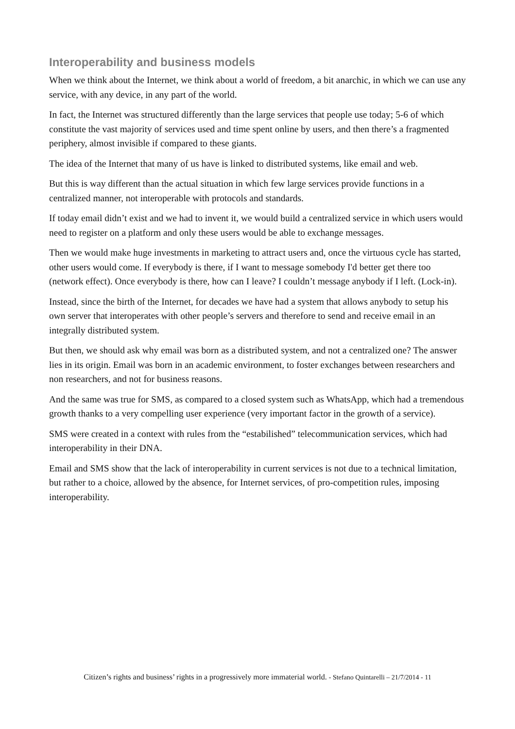Interoperability and business models
When we think about the Internet, we think about a world of freedom, a bit anarchic, in which we can use any service, with any device, in any part of the world.
In fact, the Internet was structured differently than the large services that people use today; 5-6 of which constitute the vast majority of services used and time spent online by users, and then there’s a fragmented periphery, almost invisible if compared to these giants.
The idea of the Internet that many of us have is linked to distributed systems, like email and web.
But this is way different than the actual situation in which few large services provide functions in a centralized manner, not interoperable with protocols and standards.
If today email didn’t exist and we had to invent it, we would build a centralized service in which users would need to register on a platform and only these users would be able to exchange messages.
Then we would make huge investments in marketing to attract users and, once the virtuous cycle has started, other users would come. If everybody is there, if I want to message somebody I'd better get there too (network effect). Once everybody is there, how can I leave? I couldn’t message anybody if I left. (Lock-in).
Instead, since the birth of the Internet, for decades we have had a system that allows anybody to setup his own server that interoperates with other people’s servers and therefore to send and receive email in an integrally distributed system.
But then, we should ask why email was born as a distributed system, and not a centralized one? The answer lies in its origin. Email was born in an academic environment, to foster exchanges between researchers and non researchers, and not for business reasons.
And the same was true for SMS, as compared to a closed system such as WhatsApp, which had a tremendous growth thanks to a very compelling user experience (very important factor in the growth of a service).
SMS were created in a context with rules from the “estabilished” telecommunication services, which had interoperability in their DNA.
Email and SMS show that the lack of interoperability in current services is not due to a technical limitation, but rather to a choice, allowed by the absence, for Internet services, of pro-competition rules, imposing interoperability.
Citizen’s rights and business’ rights in a progressively more immaterial world. - Stefano Quintarelli – 21/7/2014 - 11